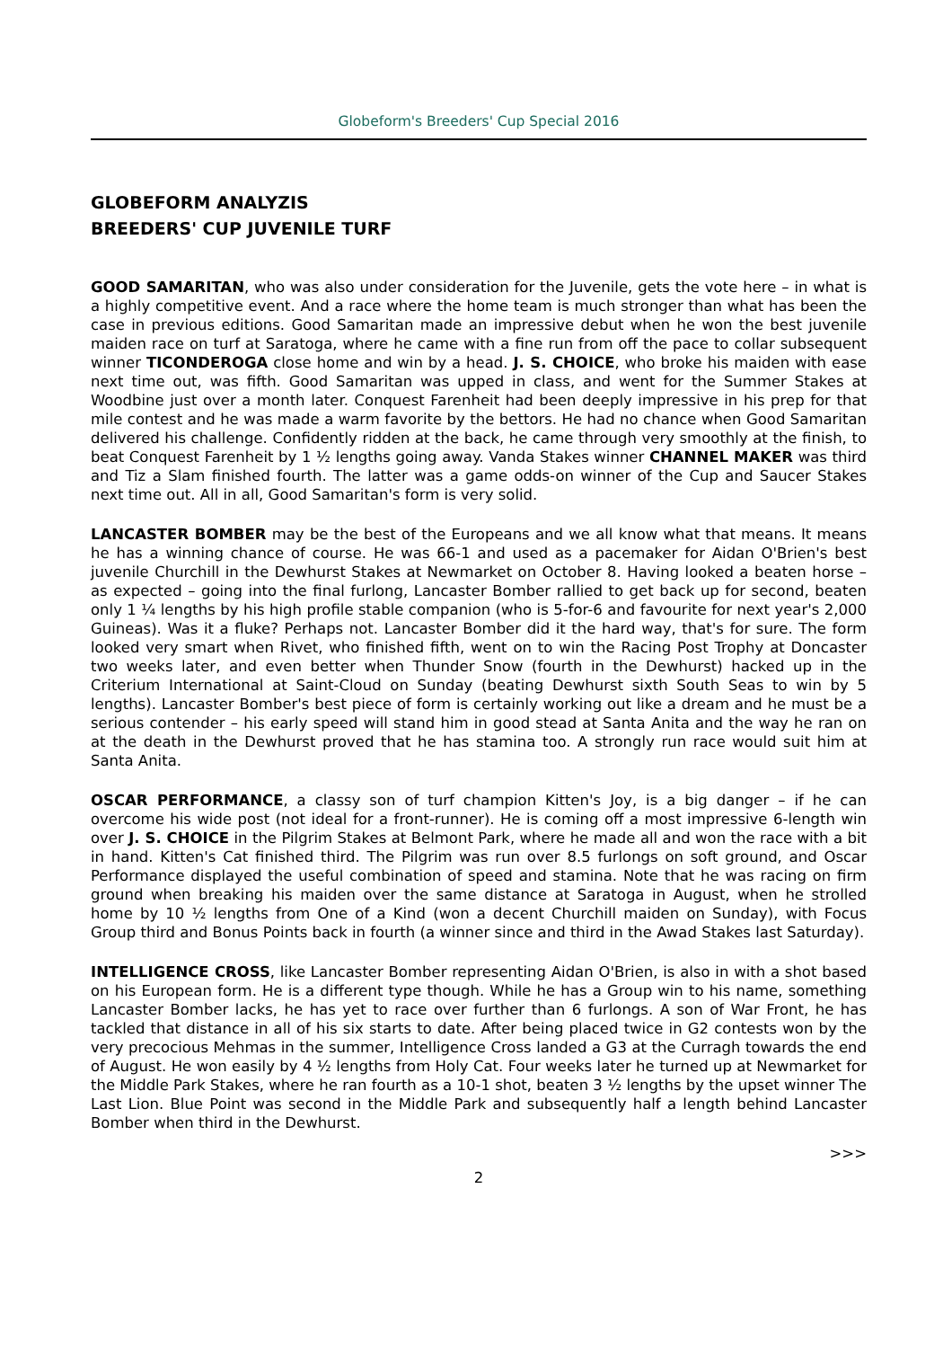Globeform's Breeders' Cup Special 2016
GLOBEFORM ANALYZIS
BREEDERS' CUP JUVENILE TURF
GOOD SAMARITAN, who was also under consideration for the Juvenile, gets the vote here – in what is a highly competitive event. And a race where the home team is much stronger than what has been the case in previous editions. Good Samaritan made an impressive debut when he won the best juvenile maiden race on turf at Saratoga, where he came with a fine run from off the pace to collar subsequent winner TICONDEROGA close home and win by a head. J. S. CHOICE, who broke his maiden with ease next time out, was fifth. Good Samaritan was upped in class, and went for the Summer Stakes at Woodbine just over a month later. Conquest Farenheit had been deeply impressive in his prep for that mile contest and he was made a warm favorite by the bettors. He had no chance when Good Samaritan delivered his challenge. Confidently ridden at the back, he came through very smoothly at the finish, to beat Conquest Farenheit by 1 ½ lengths going away. Vanda Stakes winner CHANNEL MAKER was third and Tiz a Slam finished fourth. The latter was a game odds-on winner of the Cup and Saucer Stakes next time out. All in all, Good Samaritan's form is very solid.
LANCASTER BOMBER may be the best of the Europeans and we all know what that means. It means he has a winning chance of course. He was 66-1 and used as a pacemaker for Aidan O'Brien's best juvenile Churchill in the Dewhurst Stakes at Newmarket on October 8. Having looked a beaten horse – as expected – going into the final furlong, Lancaster Bomber rallied to get back up for second, beaten only 1 ¼ lengths by his high profile stable companion (who is 5-for-6 and favourite for next year's 2,000 Guineas). Was it a fluke? Perhaps not. Lancaster Bomber did it the hard way, that's for sure. The form looked very smart when Rivet, who finished fifth, went on to win the Racing Post Trophy at Doncaster two weeks later, and even better when Thunder Snow (fourth in the Dewhurst) hacked up in the Criterium International at Saint-Cloud on Sunday (beating Dewhurst sixth South Seas to win by 5 lengths). Lancaster Bomber's best piece of form is certainly working out like a dream and he must be a serious contender – his early speed will stand him in good stead at Santa Anita and the way he ran on at the death in the Dewhurst proved that he has stamina too. A strongly run race would suit him at Santa Anita.
OSCAR PERFORMANCE, a classy son of turf champion Kitten's Joy, is a big danger – if he can overcome his wide post (not ideal for a front-runner). He is coming off a most impressive 6-length win over J. S. CHOICE in the Pilgrim Stakes at Belmont Park, where he made all and won the race with a bit in hand. Kitten's Cat finished third. The Pilgrim was run over 8.5 furlongs on soft ground, and Oscar Performance displayed the useful combination of speed and stamina. Note that he was racing on firm ground when breaking his maiden over the same distance at Saratoga in August, when he strolled home by 10 ½ lengths from One of a Kind (won a decent Churchill maiden on Sunday), with Focus Group third and Bonus Points back in fourth (a winner since and third in the Awad Stakes last Saturday).
INTELLIGENCE CROSS, like Lancaster Bomber representing Aidan O'Brien, is also in with a shot based on his European form. He is a different type though. While he has a Group win to his name, something Lancaster Bomber lacks, he has yet to race over further than 6 furlongs. A son of War Front, he has tackled that distance in all of his six starts to date. After being placed twice in G2 contests won by the very precocious Mehmas in the summer, Intelligence Cross landed a G3 at the Curragh towards the end of August. He won easily by 4 ½ lengths from Holy Cat. Four weeks later he turned up at Newmarket for the Middle Park Stakes, where he ran fourth as a 10-1 shot, beaten 3 ½ lengths by the upset winner The Last Lion. Blue Point was second in the Middle Park and subsequently half a length behind Lancaster Bomber when third in the Dewhurst.
>>>
2